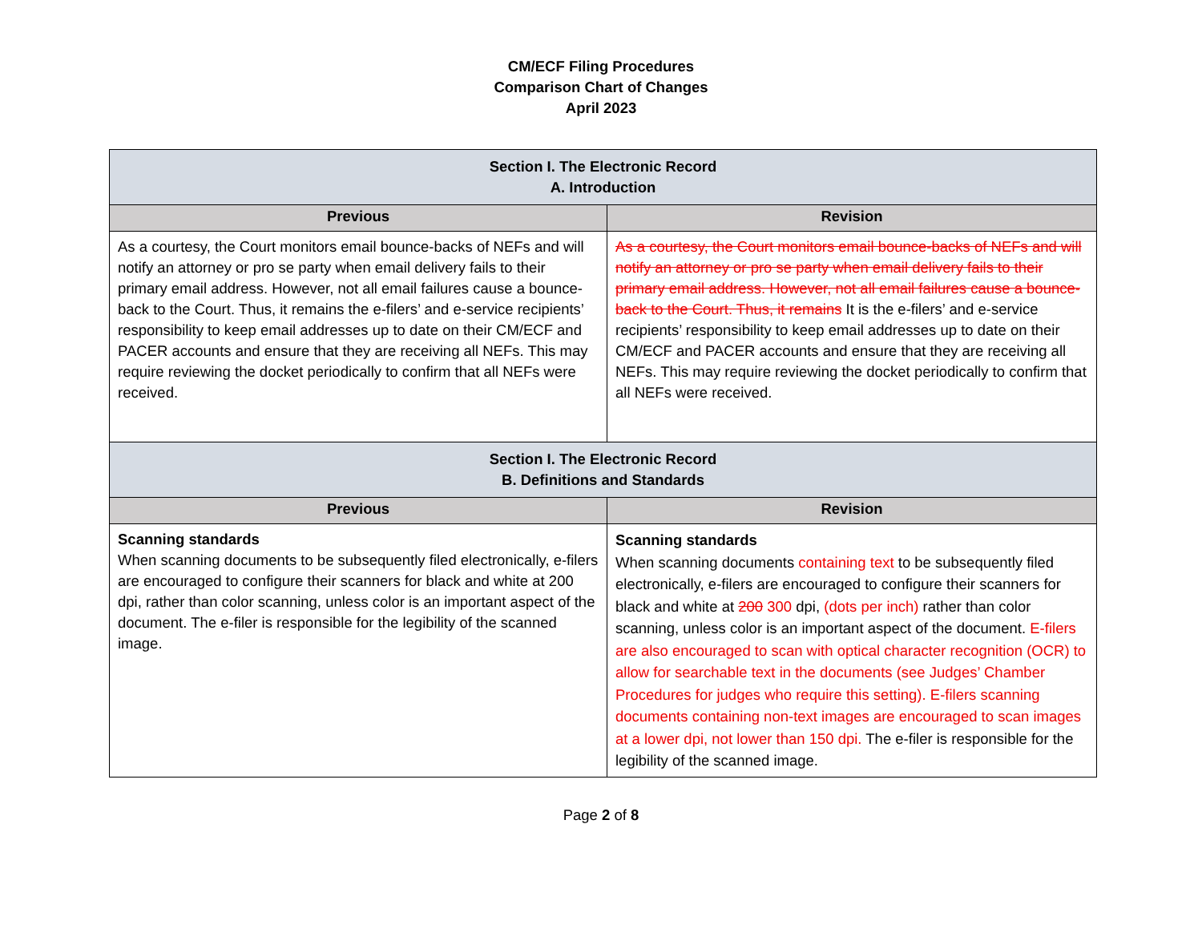CM/ECF Filing Procedures
Comparison Chart of Changes
April 2023
| Section I. The Electronic Record A. Introduction | |
| Previous | Revision |
| As a courtesy, the Court monitors email bounce-backs of NEFs and will notify an attorney or pro se party when email delivery fails to their primary email address. However, not all email failures cause a bounce-back to the Court. Thus, it remains the e-filers’ and e-service recipients’ responsibility to keep email addresses up to date on their CM/ECF and PACER accounts and ensure that they are receiving all NEFs. This may require reviewing the docket periodically to confirm that all NEFs were received. | As a courtesy, the Court monitors email bounce-backs of NEFs and will notify an attorney or pro se party when email delivery fails to their primary email address. However, not all email failures cause a bounce-back to the Court. Thus, it remains It is the e-filers’ and e-service recipients’ responsibility to keep email addresses up to date on their CM/ECF and PACER accounts and ensure that they are receiving all NEFs. This may require reviewing the docket periodically to confirm that all NEFs were received. |
| Section I. The Electronic Record B. Definitions and Standards | |
| Previous | Revision |
| Scanning standards When scanning documents to be subsequently filed electronically, e-filers are encouraged to configure their scanners for black and white at 200 dpi, rather than color scanning, unless color is an important aspect of the document. The e-filer is responsible for the legibility of the scanned image. | Scanning standards When scanning documents containing text to be subsequently filed electronically, e-filers are encouraged to configure their scanners for black and white at 200 300 dpi, (dots per inch) rather than color scanning, unless color is an important aspect of the document. E-filers are also encouraged to scan with optical character recognition (OCR) to allow for searchable text in the documents (see Judges’ Chamber Procedures for judges who require this setting). E-filers scanning documents containing non-text images are encouraged to scan images at a lower dpi, not lower than 150 dpi. The e-filer is responsible for the legibility of the scanned image. |
Page 2 of 8